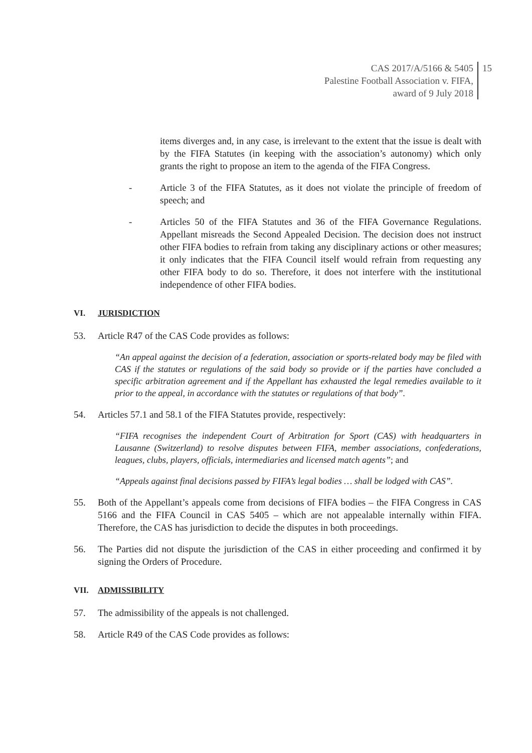CAS 2017/A/5166 & 5405
Palestine Football Association v. FIFA,
award of 9 July 2018
15
items diverges and, in any case, is irrelevant to the extent that the issue is dealt with by the FIFA Statutes (in keeping with the association’s autonomy) which only grants the right to propose an item to the agenda of the FIFA Congress.
- Article 3 of the FIFA Statutes, as it does not violate the principle of freedom of speech; and
- Articles 50 of the FIFA Statutes and 36 of the FIFA Governance Regulations. Appellant misreads the Second Appealed Decision. The decision does not instruct other FIFA bodies to refrain from taking any disciplinary actions or other measures; it only indicates that the FIFA Council itself would refrain from requesting any other FIFA body to do so. Therefore, it does not interfere with the institutional independence of other FIFA bodies.
VI. JURISDICTION
53. Article R47 of the CAS Code provides as follows:
“An appeal against the decision of a federation, association or sports-related body may be filed with CAS if the statutes or regulations of the said body so provide or if the parties have concluded a specific arbitration agreement and if the Appellant has exhausted the legal remedies available to it prior to the appeal, in accordance with the statutes or regulations of that body”.
54. Articles 57.1 and 58.1 of the FIFA Statutes provide, respectively:
“FIFA recognises the independent Court of Arbitration for Sport (CAS) with headquarters in Lausanne (Switzerland) to resolve disputes between FIFA, member associations, confederations, leagues, clubs, players, officials, intermediaries and licensed match agents”; and
“Appeals against final decisions passed by FIFA’s legal bodies … shall be lodged with CAS”.
55. Both of the Appellant’s appeals come from decisions of FIFA bodies – the FIFA Congress in CAS 5166 and the FIFA Council in CAS 5405 – which are not appealable internally within FIFA. Therefore, the CAS has jurisdiction to decide the disputes in both proceedings.
56. The Parties did not dispute the jurisdiction of the CAS in either proceeding and confirmed it by signing the Orders of Procedure.
VII. ADMISSIBILITY
57. The admissibility of the appeals is not challenged.
58. Article R49 of the CAS Code provides as follows: